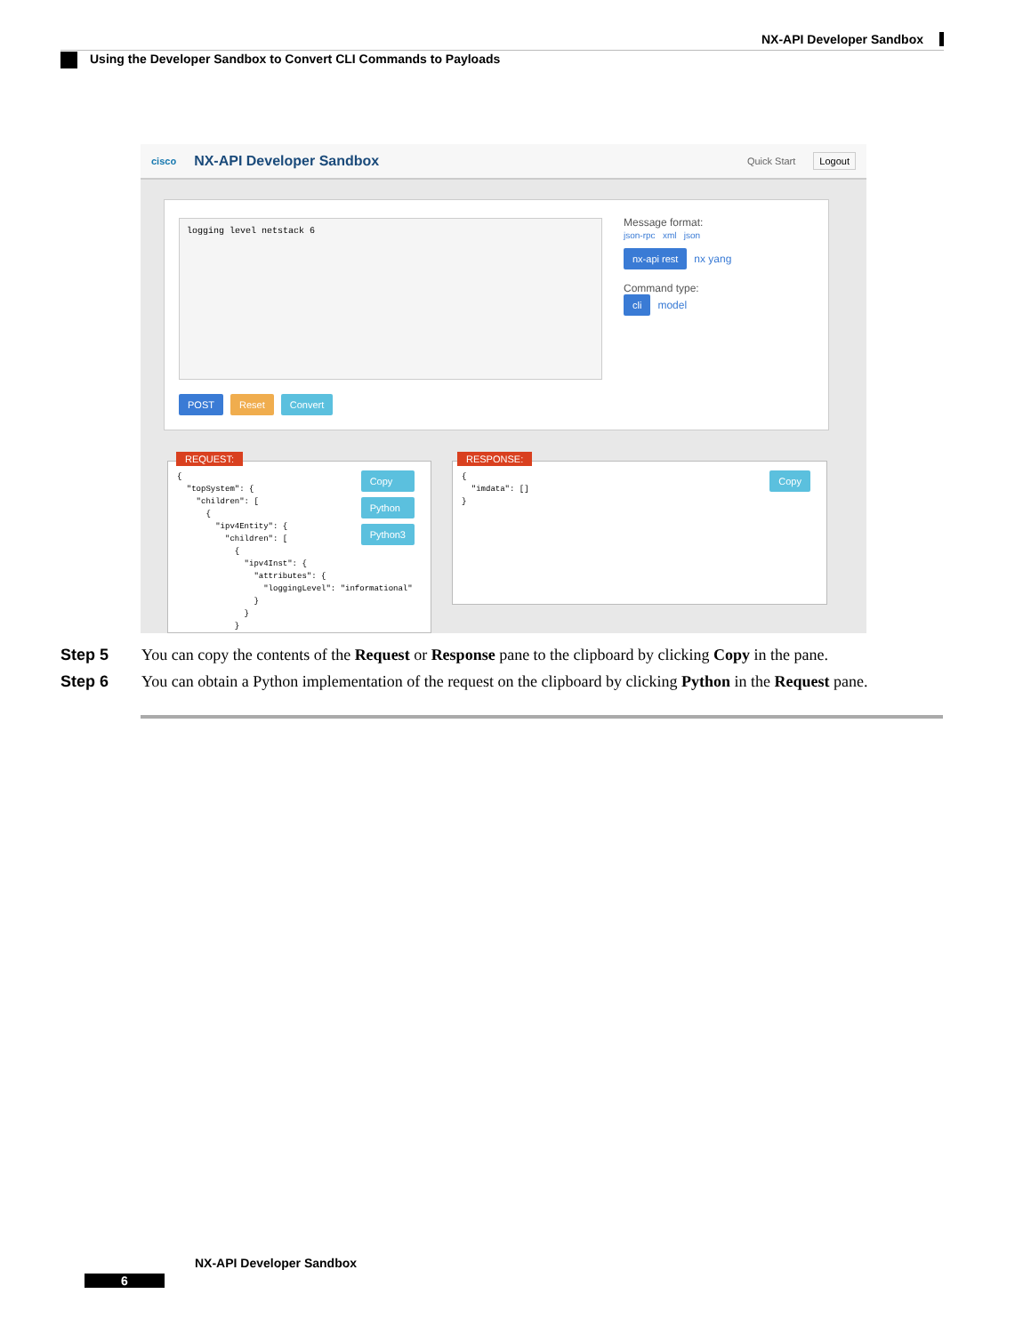NX-API Developer Sandbox
Using the Developer Sandbox to Convert CLI Commands to Payloads
cisco NX-API Developer Sandbox Quick Start Logout
logging level netstack 6
Message format:
json-rpc xml json
nx-api rest nx yang
Command type:
cli model
POST Reset Convert
Copy
Python
Python3
{
  "topSystem": {
    "children": [
      {
        "ipv4Entity": {
          "children": [
            {
              "ipv4Inst": {
                "attributes": {
                  "loggingLevel": "informational"
                }
              }
            }
REQUEST:
Copy
{
  "imdata": []
}
RESPONSE:
Step 5 You can copy the contents of the Request or Response pane to the clipboard by clicking Copy in the pane.
Step 6 You can obtain a Python implementation of the request on the clipboard by clicking Python in the Request pane.
NX-API Developer Sandbox
6